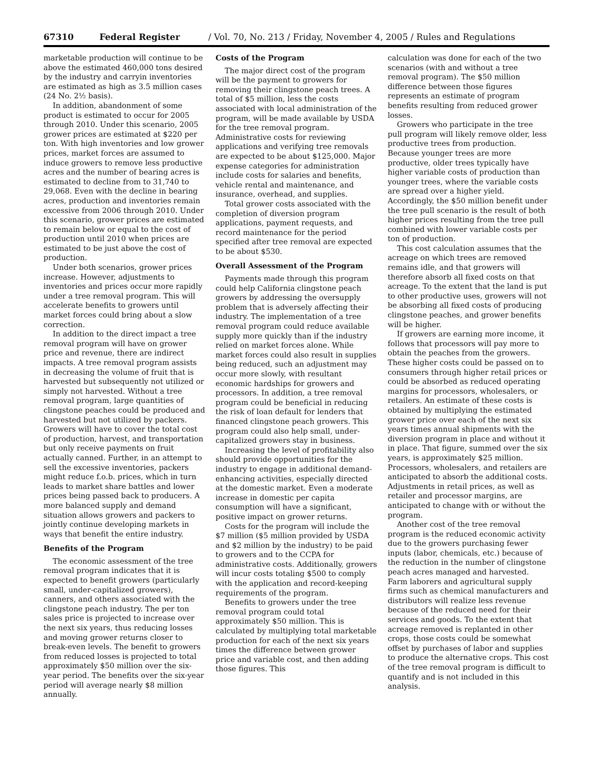67310 Federal Register / Vol. 70, No. 213 / Friday, November 4, 2005 / Rules and Regulations
marketable production will continue to be above the estimated 460,000 tons desired by the industry and carryin inventories are estimated as high as 3.5 million cases (24 No. 2½ basis).
In addition, abandonment of some product is estimated to occur for 2005 through 2010. Under this scenario, 2005 grower prices are estimated at $220 per ton. With high inventories and low grower prices, market forces are assumed to induce growers to remove less productive acres and the number of bearing acres is estimated to decline from to 31,740 to 29,068. Even with the decline in bearing acres, production and inventories remain excessive from 2006 through 2010. Under this scenario, grower prices are estimated to remain below or equal to the cost of production until 2010 when prices are estimated to be just above the cost of production.
Under both scenarios, grower prices increase. However, adjustments to inventories and prices occur more rapidly under a tree removal program. This will accelerate benefits to growers until market forces could bring about a slow correction.
In addition to the direct impact a tree removal program will have on grower price and revenue, there are indirect impacts. A tree removal program assists in decreasing the volume of fruit that is harvested but subsequently not utilized or simply not harvested. Without a tree removal program, large quantities of clingstone peaches could be produced and harvested but not utilized by packers. Growers will have to cover the total cost of production, harvest, and transportation but only receive payments on fruit actually canned. Further, in an attempt to sell the excessive inventories, packers might reduce f.o.b. prices, which in turn leads to market share battles and lower prices being passed back to producers. A more balanced supply and demand situation allows growers and packers to jointly continue developing markets in ways that benefit the entire industry.
Benefits of the Program
The economic assessment of the tree removal program indicates that it is expected to benefit growers (particularly small, under-capitalized growers), canners, and others associated with the clingstone peach industry. The per ton sales price is projected to increase over the next six years, thus reducing losses and moving grower returns closer to break-even levels. The benefit to growers from reduced losses is projected to total approximately $50 million over the six-year period. The benefits over the six-year period will average nearly $8 million annually.
Costs of the Program
The major direct cost of the program will be the payment to growers for removing their clingstone peach trees. A total of $5 million, less the costs associated with local administration of the program, will be made available by USDA for the tree removal program. Administrative costs for reviewing applications and verifying tree removals are expected to be about $125,000. Major expense categories for administration include costs for salaries and benefits, vehicle rental and maintenance, and insurance, overhead, and supplies.
Total grower costs associated with the completion of diversion program applications, payment requests, and record maintenance for the period specified after tree removal are expected to be about $530.
Overall Assessment of the Program
Payments made through this program could help California clingstone peach growers by addressing the oversupply problem that is adversely affecting their industry. The implementation of a tree removal program could reduce available supply more quickly than if the industry relied on market forces alone. While market forces could also result in supplies being reduced, such an adjustment may occur more slowly, with resultant economic hardships for growers and processors. In addition, a tree removal program could be beneficial in reducing the risk of loan default for lenders that financed clingstone peach growers. This program could also help small, under-capitalized growers stay in business.
Increasing the level of profitability also should provide opportunities for the industry to engage in additional demand-enhancing activities, especially directed at the domestic market. Even a moderate increase in domestic per capita consumption will have a significant, positive impact on grower returns.
Costs for the program will include the $7 million ($5 million provided by USDA and $2 million by the industry) to be paid to growers and to the CCPA for administrative costs. Additionally, growers will incur costs totaling $500 to comply with the application and record-keeping requirements of the program.
Benefits to growers under the tree removal program could total approximately $50 million. This is calculated by multiplying total marketable production for each of the next six years times the difference between grower price and variable cost, and then adding those figures. This
calculation was done for each of the two scenarios (with and without a tree removal program). The $50 million difference between those figures represents an estimate of program benefits resulting from reduced grower losses.
Growers who participate in the tree pull program will likely remove older, less productive trees from production. Because younger trees are more productive, older trees typically have higher variable costs of production than younger trees, where the variable costs are spread over a higher yield. Accordingly, the $50 million benefit under the tree pull scenario is the result of both higher prices resulting from the tree pull combined with lower variable costs per ton of production.
This cost calculation assumes that the acreage on which trees are removed remains idle, and that growers will therefore absorb all fixed costs on that acreage. To the extent that the land is put to other productive uses, growers will not be absorbing all fixed costs of producing clingstone peaches, and grower benefits will be higher.
If growers are earning more income, it follows that processors will pay more to obtain the peaches from the growers. These higher costs could be passed on to consumers through higher retail prices or could be absorbed as reduced operating margins for processors, wholesalers, or retailers. An estimate of these costs is obtained by multiplying the estimated grower price over each of the next six years times annual shipments with the diversion program in place and without it in place. That figure, summed over the six years, is approximately $25 million. Processors, wholesalers, and retailers are anticipated to absorb the additional costs. Adjustments in retail prices, as well as retailer and processor margins, are anticipated to change with or without the program.
Another cost of the tree removal program is the reduced economic activity due to the growers purchasing fewer inputs (labor, chemicals, etc.) because of the reduction in the number of clingstone peach acres managed and harvested. Farm laborers and agricultural supply firms such as chemical manufacturers and distributors will realize less revenue because of the reduced need for their services and goods. To the extent that acreage removed is replanted in other crops, those costs could be somewhat offset by purchases of labor and supplies to produce the alternative crops. This cost of the tree removal program is difficult to quantify and is not included in this analysis.